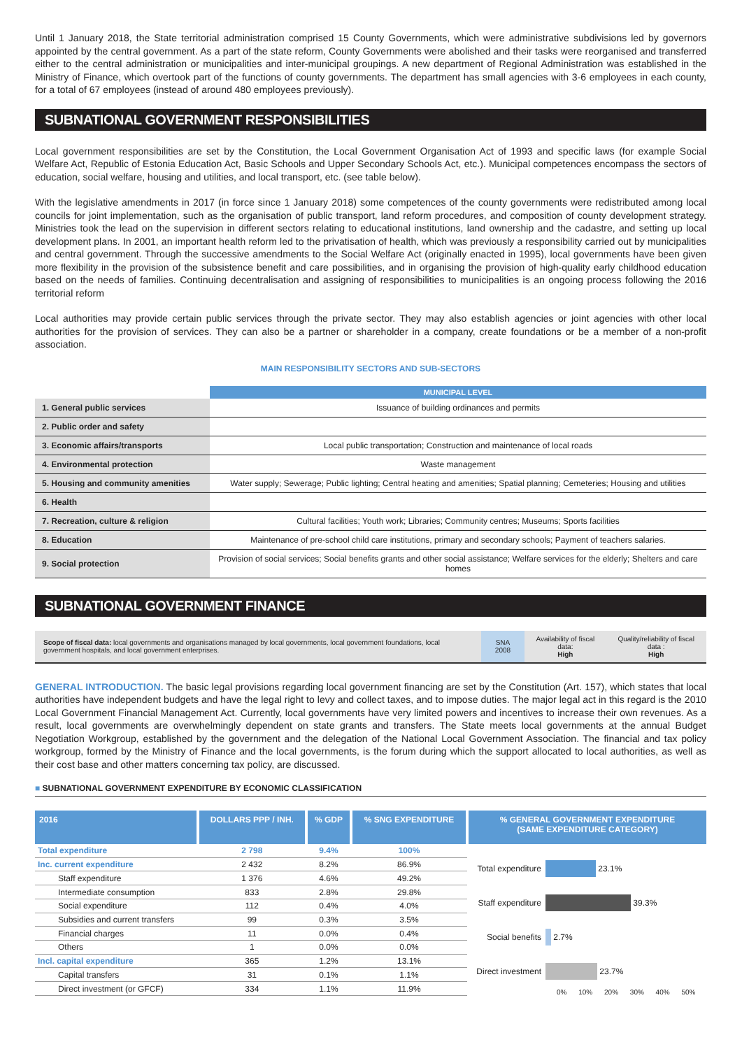Until 1 January 2018, the State territorial administration comprised 15 County Governments, which were administrative subdivisions led by governors appointed by the central government. As a part of the state reform, County Governments were abolished and their tasks were reorganised and transferred either to the central administration or municipalities and inter-municipal groupings. A new department of Regional Administration was established in the Ministry of Finance, which overtook part of the functions of county governments. The department has small agencies with 3-6 employees in each county, for a total of 67 employees (instead of around 480 employees previously).
SUBNATIONAL GOVERNMENT RESPONSIBILITIES
Local government responsibilities are set by the Constitution, the Local Government Organisation Act of 1993 and specific laws (for example Social Welfare Act, Republic of Estonia Education Act, Basic Schools and Upper Secondary Schools Act, etc.). Municipal competences encompass the sectors of education, social welfare, housing and utilities, and local transport, etc. (see table below).
With the legislative amendments in 2017 (in force since 1 January 2018) some competences of the county governments were redistributed among local councils for joint implementation, such as the organisation of public transport, land reform procedures, and composition of county development strategy. Ministries took the lead on the supervision in different sectors relating to educational institutions, land ownership and the cadastre, and setting up local development plans. In 2001, an important health reform led to the privatisation of health, which was previously a responsibility carried out by municipalities and central government. Through the successive amendments to the Social Welfare Act (originally enacted in 1995), local governments have been given more flexibility in the provision of the subsistence benefit and care possibilities, and in organising the provision of high-quality early childhood education based on the needs of families. Continuing decentralisation and assigning of responsibilities to municipalities is an ongoing process following the 2016 territorial reform
Local authorities may provide certain public services through the private sector. They may also establish agencies or joint agencies with other local authorities for the provision of services. They can also be a partner or shareholder in a company, create foundations or be a member of a non-profit association.
MAIN RESPONSIBILITY SECTORS AND SUB-SECTORS
| | MUNICIPAL LEVEL |
| --- | --- |
| 1. General public services | Issuance of building ordinances and permits |
| 2. Public order and safety | |
| 3. Economic affairs/transports | Local public transportation; Construction and maintenance of local roads |
| 4. Environmental protection | Waste management |
| 5. Housing and community amenities | Water supply; Sewerage; Public lighting; Central heating and amenities; Spatial planning; Cemeteries; Housing and utilities |
| 6. Health | |
| 7. Recreation, culture & religion | Cultural facilities; Youth work; Libraries; Community centres; Museums; Sports facilities |
| 8. Education | Maintenance of pre-school child care institutions, primary and secondary schools; Payment of teachers salaries. |
| 9. Social protection | Provision of social services; Social benefits grants and other social assistance; Welfare services for the elderly; Shelters and care homes |
SUBNATIONAL GOVERNMENT FINANCE
| Scope of fiscal data: local governments and organisations managed by local governments, local government foundations, local government hospitals, and local government enterprises. | SNA 2008 | Availability of fiscal data: High | Quality/reliability of fiscal data : High |
GENERAL INTRODUCTION. The basic legal provisions regarding local government financing are set by the Constitution (Art. 157), which states that local authorities have independent budgets and have the legal right to levy and collect taxes, and to impose duties. The major legal act in this regard is the 2010 Local Government Financial Management Act. Currently, local governments have very limited powers and incentives to increase their own revenues. As a result, local governments are overwhelmingly dependent on state grants and transfers. The State meets local governments at the annual Budget Negotiation Workgroup, established by the government and the delegation of the National Local Government Association. The financial and tax policy workgroup, formed by the Ministry of Finance and the local governments, is the forum during which the support allocated to local authorities, as well as their cost base and other matters concerning tax policy, are discussed.
■ SUBNATIONAL GOVERNMENT EXPENDITURE BY ECONOMIC CLASSIFICATION
| 2016 | DOLLARS PPP / INH. | % GDP | % SNG EXPENDITURE |
| --- | --- | --- | --- |
| Total expenditure | 2 798 | 9.4% | 100% |
| Inc. current expenditure | 2 432 | 8.2% | 86.9% |
| Staff expenditure | 1 376 | 4.6% | 49.2% |
| Intermediate consumption | 833 | 2.8% | 29.8% |
| Social expenditure | 112 | 0.4% | 4.0% |
| Subsidies and current transfers | 99 | 0.3% | 3.5% |
| Financial charges | 11 | 0.0% | 0.4% |
| Others | 1 | 0.0% | 0.0% |
| Incl. capital expenditure | 365 | 1.2% | 13.1% |
| Capital transfers | 31 | 0.1% | 1.1% |
| Direct investment (or GFCF) | 334 | 1.1% | 11.9% |
% GENERAL GOVERNMENT EXPENDITURE
(SAME EXPENDITURE CATEGORY)
Total expenditure
23.1%
Staff expenditure
39.3%
Social benefits
2.7%
Direct investment
23.7%
0% 10% 20% 30% 40% 50%